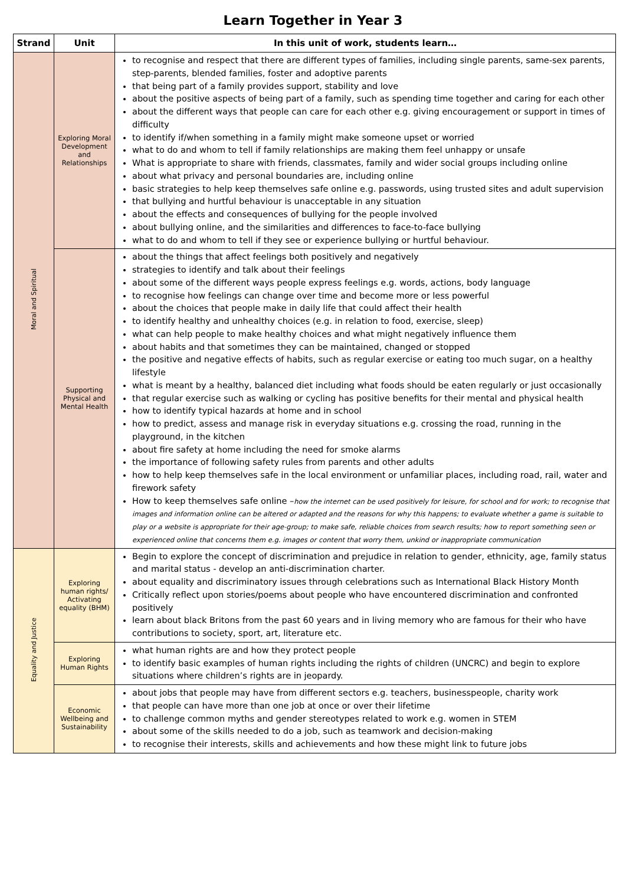Learn Together in Year 3
| Strand | Unit | In this unit of work, students learn… |
| --- | --- | --- |
| Moral and Spiritual | Exploring Moral Development and Relationships | to recognise and respect that there are different types of families, including single parents, same-sex parents, step-parents, blended families, foster and adoptive parents that being part of a family provides support, stability and love about the positive aspects of being part of a family, such as spending time together and caring for each other about the different ways that people can care for each other e.g. giving encouragement or support in times of difficulty to identify if/when something in a family might make someone upset or worried what to do and whom to tell if family relationships are making them feel unhappy or unsafe What is appropriate to share with friends, classmates, family and wider social groups including online about what privacy and personal boundaries are, including online basic strategies to help keep themselves safe online e.g. passwords, using trusted sites and adult supervision that bullying and hurtful behaviour is unacceptable in any situation about the effects and consequences of bullying for the people involved about bullying online, and the similarities and differences to face-to-face bullying what to do and whom to tell if they see or experience bullying or hurtful behaviour. |
| | Supporting Physical and Mental Health | about the things that affect feelings both positively and negatively strategies to identify and talk about their feelings about some of the different ways people express feelings e.g. words, actions, body language to recognise how feelings can change over time and become more or less powerful about the choices that people make in daily life that could affect their health to identify healthy and unhealthy choices (e.g. in relation to food, exercise, sleep) what can help people to make healthy choices and what might negatively influence them about habits and that sometimes they can be maintained, changed or stopped the positive and negative effects of habits, such as regular exercise or eating too much sugar, on a healthy lifestyle what is meant by a healthy, balanced diet including what foods should be eaten regularly or just occasionally that regular exercise such as walking or cycling has positive benefits for their mental and physical health how to identify typical hazards at home and in school how to predict, assess and manage risk in everyday situations e.g. crossing the road, running in the playground, in the kitchen about fire safety at home including the need for smoke alarms the importance of following safety rules from parents and other adults how to help keep themselves safe in the local environment or unfamiliar places, including road, rail, water and firework safety How to keep themselves safe online – how the internet can be used positively for leisure, for school and for work; to recognise that images and information online can be altered or adapted and the reasons for why this happens; to evaluate whether a game is suitable to play or a website is appropriate for their age-group; to make safe, reliable choices from search results; how to report something seen or experienced online that concerns them e.g. images or content that worry them, unkind or inappropriate communication |
| Equality and Justice | Exploring human rights/ Activating equality (BHM) | Begin to explore the concept of discrimination and prejudice in relation to gender, ethnicity, age, family status and marital status - develop an anti-discrimination charter. about equality and discriminatory issues through celebrations such as International Black History Month Critically reflect upon stories/poems about people who have encountered discrimination and confronted positively learn about black Britons from the past 60 years and in living memory who are famous for their who have contributions to society, sport, art, literature etc. |
| | Exploring Human Rights | what human rights are and how they protect people to identify basic examples of human rights including the rights of children (UNCRC) and begin to explore situations where children’s rights are in jeopardy. |
| | Economic Wellbeing and Sustainability | about jobs that people may have from different sectors e.g. teachers, businesspeople, charity work that people can have more than one job at once or over their lifetime to challenge common myths and gender stereotypes related to work e.g. women in STEM about some of the skills needed to do a job, such as teamwork and decision-making to recognise their interests, skills and achievements and how these might link to future jobs |